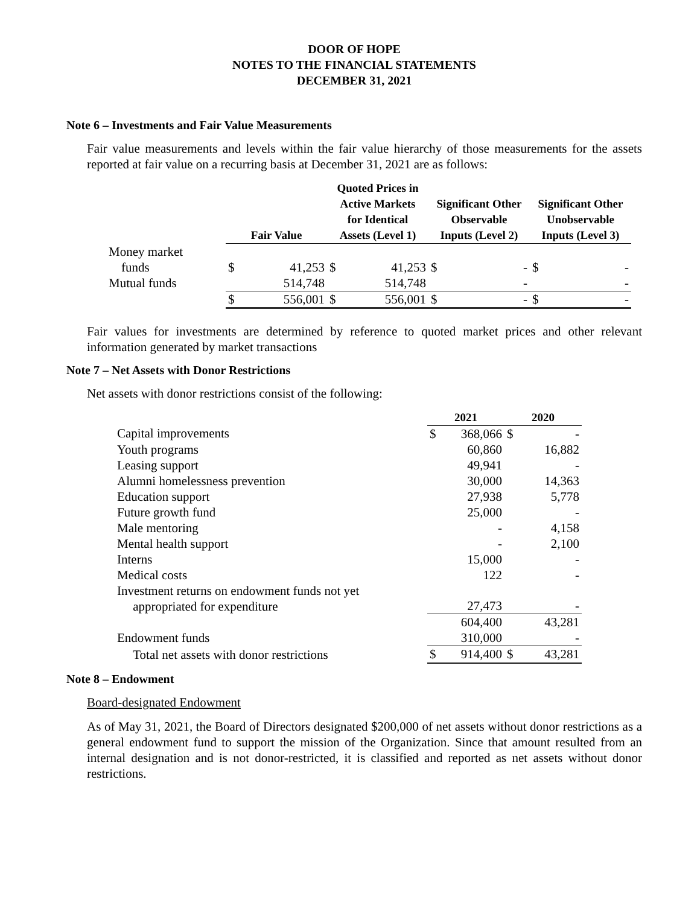DOOR OF HOPE
NOTES TO THE FINANCIAL STATEMENTS
DECEMBER 31, 2021
Note 6 – Investments and Fair Value Measurements
Fair value measurements and levels within the fair value hierarchy of those measurements for the assets reported at fair value on a recurring basis at December 31, 2021 are as follows:
| | Fair Value | | Quoted Prices in Active Markets for Identical Assets (Level 1) | | Significant Other Observable Inputs (Level 2) | | Significant Other Unobservable Inputs (Level 3) | |
| --- | --- | --- | --- | --- | --- | --- | --- | --- |
| Money market funds | $ | 41,253 | $ | 41,253 | $ | - | $ | - |
| Mutual funds | | 514,748 | | 514,748 | | - | | - |
| | $ | 556,001 | $ | 556,001 | $ | - | $ | - |
Fair values for investments are determined by reference to quoted market prices and other relevant information generated by market transactions
Note 7 – Net Assets with Donor Restrictions
Net assets with donor restrictions consist of the following:
| | 2021 | | 2020 | |
| --- | --- | --- | --- | --- |
| Capital improvements | $ | 368,066 | $ | - |
| Youth programs | | 60,860 | | 16,882 |
| Leasing support | | 49,941 | | - |
| Alumni homelessness prevention | | 30,000 | | 14,363 |
| Education support | | 27,938 | | 5,778 |
| Future growth fund | | 25,000 | | - |
| Male mentoring | | - | | 4,158 |
| Mental health support | | - | | 2,100 |
| Interns | | 15,000 | | - |
| Medical costs | | 122 | | - |
| Investment returns on endowment funds not yet appropriated for expenditure | | 27,473 | | - |
| | | 604,400 | | 43,281 |
| Endowment funds | | 310,000 | | - |
| Total net assets with donor restrictions | $ | 914,400 | $ | 43,281 |
Note 8 – Endowment
Board-designated Endowment
As of May 31, 2021, the Board of Directors designated $200,000 of net assets without donor restrictions as a general endowment fund to support the mission of the Organization. Since that amount resulted from an internal designation and is not donor-restricted, it is classified and reported as net assets without donor restrictions.